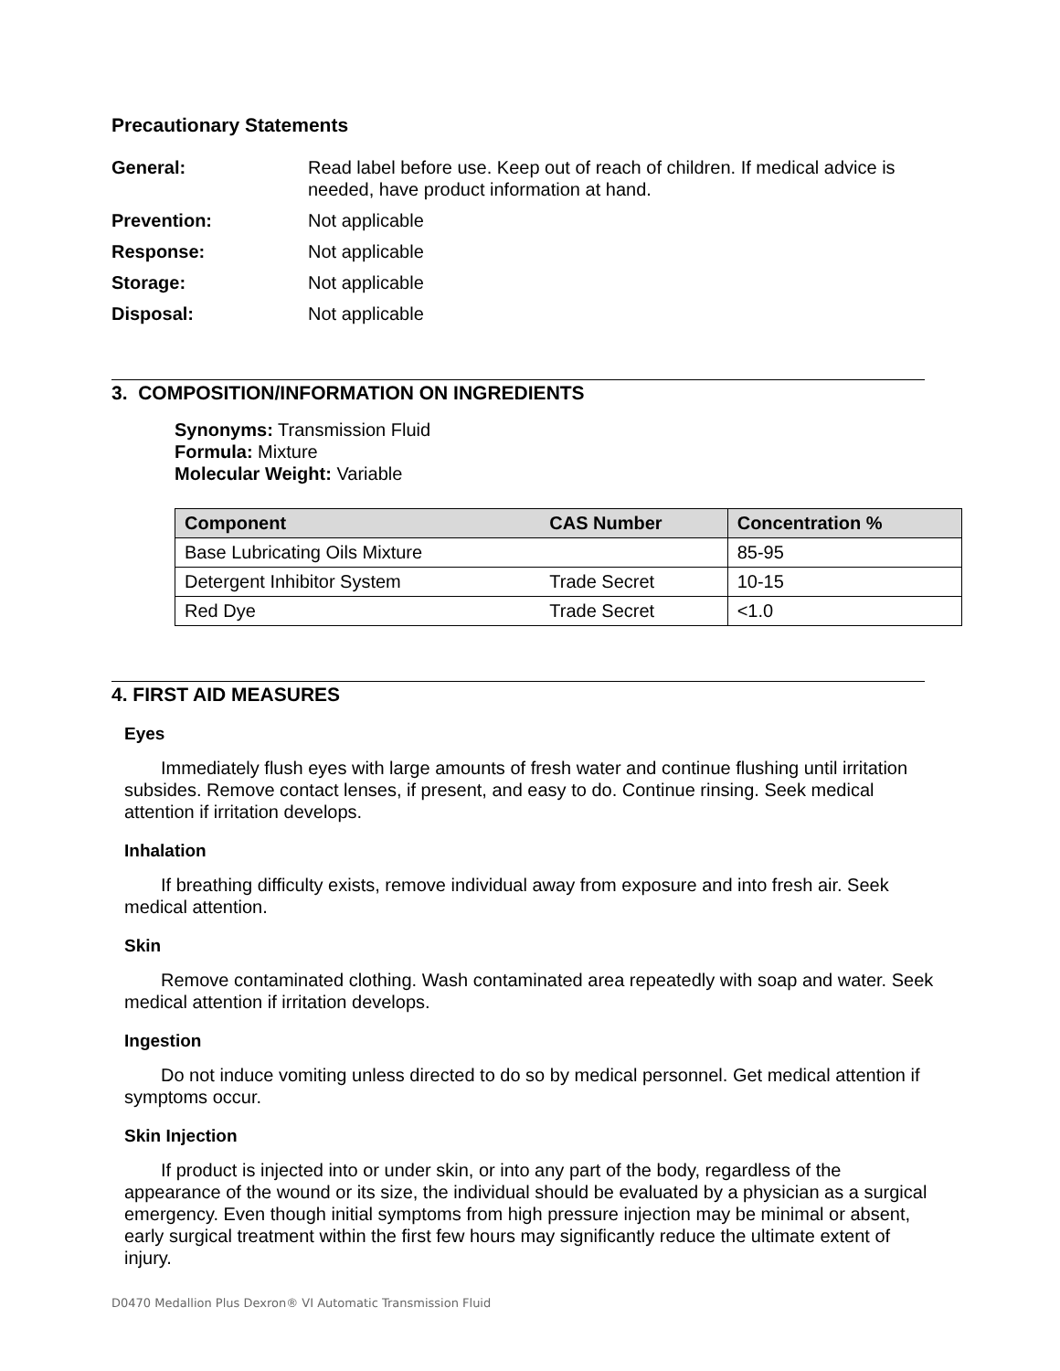Precautionary Statements
General: Read label before use. Keep out of reach of children. If medical advice is needed, have product information at hand.
Prevention: Not applicable
Response: Not applicable
Storage: Not applicable
Disposal: Not applicable
3. COMPOSITION/INFORMATION ON INGREDIENTS
Synonyms: Transmission Fluid
Formula: Mixture
Molecular Weight: Variable
| Component | CAS Number | Concentration % |
| --- | --- | --- |
| Base Lubricating Oils Mixture | | 85-95 |
| Detergent Inhibitor System | Trade Secret | 10-15 |
| Red Dye | Trade Secret | <1.0 |
4. FIRST AID MEASURES
Eyes
  Immediately flush eyes with large amounts of fresh water and continue flushing until irritation subsides. Remove contact lenses, if present, and easy to do. Continue rinsing. Seek medical attention if irritation develops.
Inhalation
  If breathing difficulty exists, remove individual away from exposure and into fresh air. Seek medical attention.
Skin
  Remove contaminated clothing. Wash contaminated area repeatedly with soap and water. Seek medical attention if irritation develops.
Ingestion
  Do not induce vomiting unless directed to do so by medical personnel. Get medical attention if symptoms occur.
Skin Injection
  If product is injected into or under skin, or into any part of the body, regardless of the appearance of the wound or its size, the individual should be evaluated by a physician as a surgical emergency. Even though initial symptoms from high pressure injection may be minimal or absent, early surgical treatment within the first few hours may significantly reduce the ultimate extent of injury.
D0470 Medallion Plus Dexron® VI Automatic Transmission Fluid